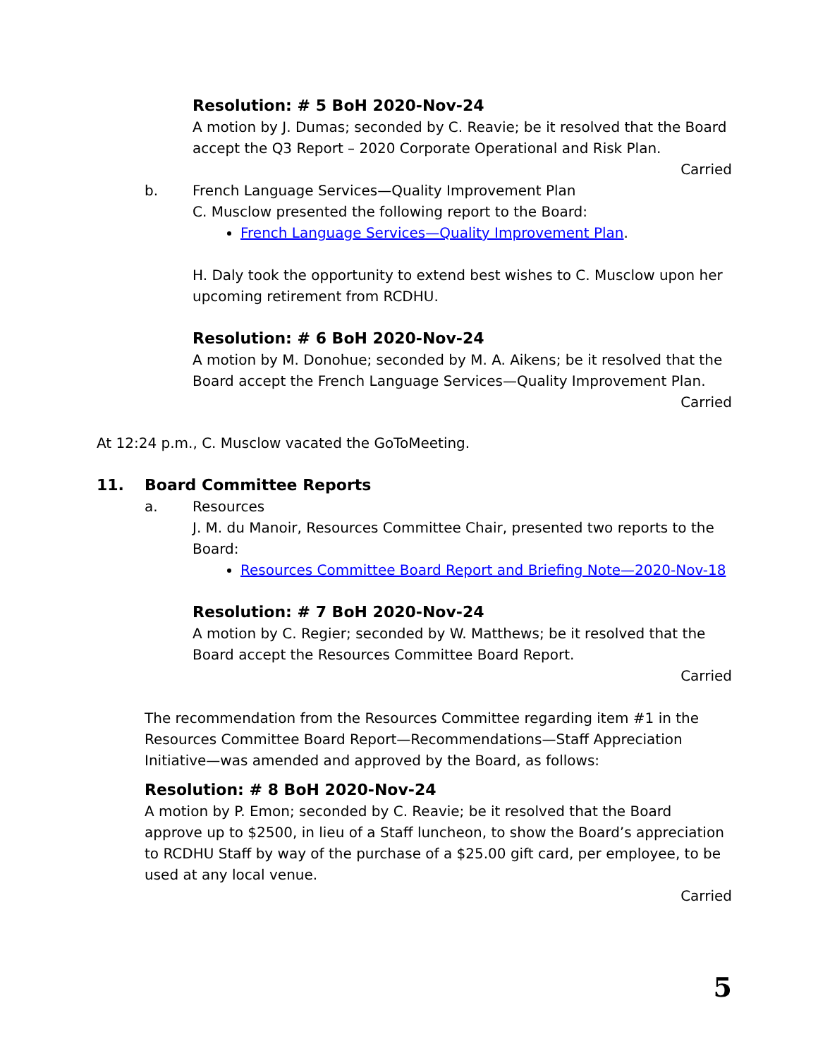Resolution: # 5 BoH 2020-Nov-24
A motion by J. Dumas; seconded by C. Reavie; be it resolved that the Board accept the Q3 Report – 2020 Corporate Operational and Risk Plan.
Carried
b. French Language Services—Quality Improvement Plan
C. Musclow presented the following report to the Board:
French Language Services—Quality Improvement Plan.
H. Daly took the opportunity to extend best wishes to C. Musclow upon her upcoming retirement from RCDHU.
Resolution: # 6 BoH 2020-Nov-24
A motion by M. Donohue; seconded by M. A. Aikens; be it resolved that the Board accept the French Language Services—Quality Improvement Plan.
Carried
At 12:24 p.m., C. Musclow vacated the GoToMeeting.
11. Board Committee Reports
a. Resources
J. M. du Manoir, Resources Committee Chair, presented two reports to the Board:
Resources Committee Board Report and Briefing Note—2020-Nov-18
Resolution: # 7 BoH 2020-Nov-24
A motion by C. Regier; seconded by W. Matthews; be it resolved that the Board accept the Resources Committee Board Report.
Carried
The recommendation from the Resources Committee regarding item #1 in the Resources Committee Board Report—Recommendations—Staff Appreciation Initiative—was amended and approved by the Board, as follows:
Resolution: # 8 BoH 2020-Nov-24
A motion by P. Emon; seconded by C. Reavie; be it resolved that the Board approve up to $2500, in lieu of a Staff luncheon, to show the Board’s appreciation to RCDHU Staff by way of the purchase of a $25.00 gift card, per employee, to be used at any local venue.
Carried
5